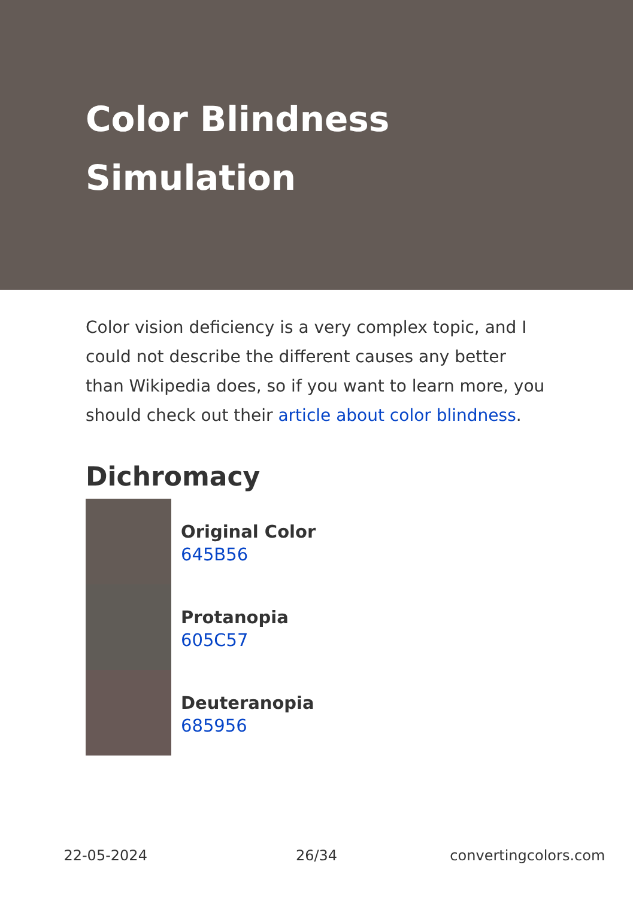Color Blindness Simulation
Color vision deficiency is a very complex topic, and I could not describe the different causes any better than Wikipedia does, so if you want to learn more, you should check out their article about color blindness.
Dichromacy
Original Color
645B56
Protanopia
605C57
Deuteranopia
685956
22-05-2024 26/34 convertingcolors.com